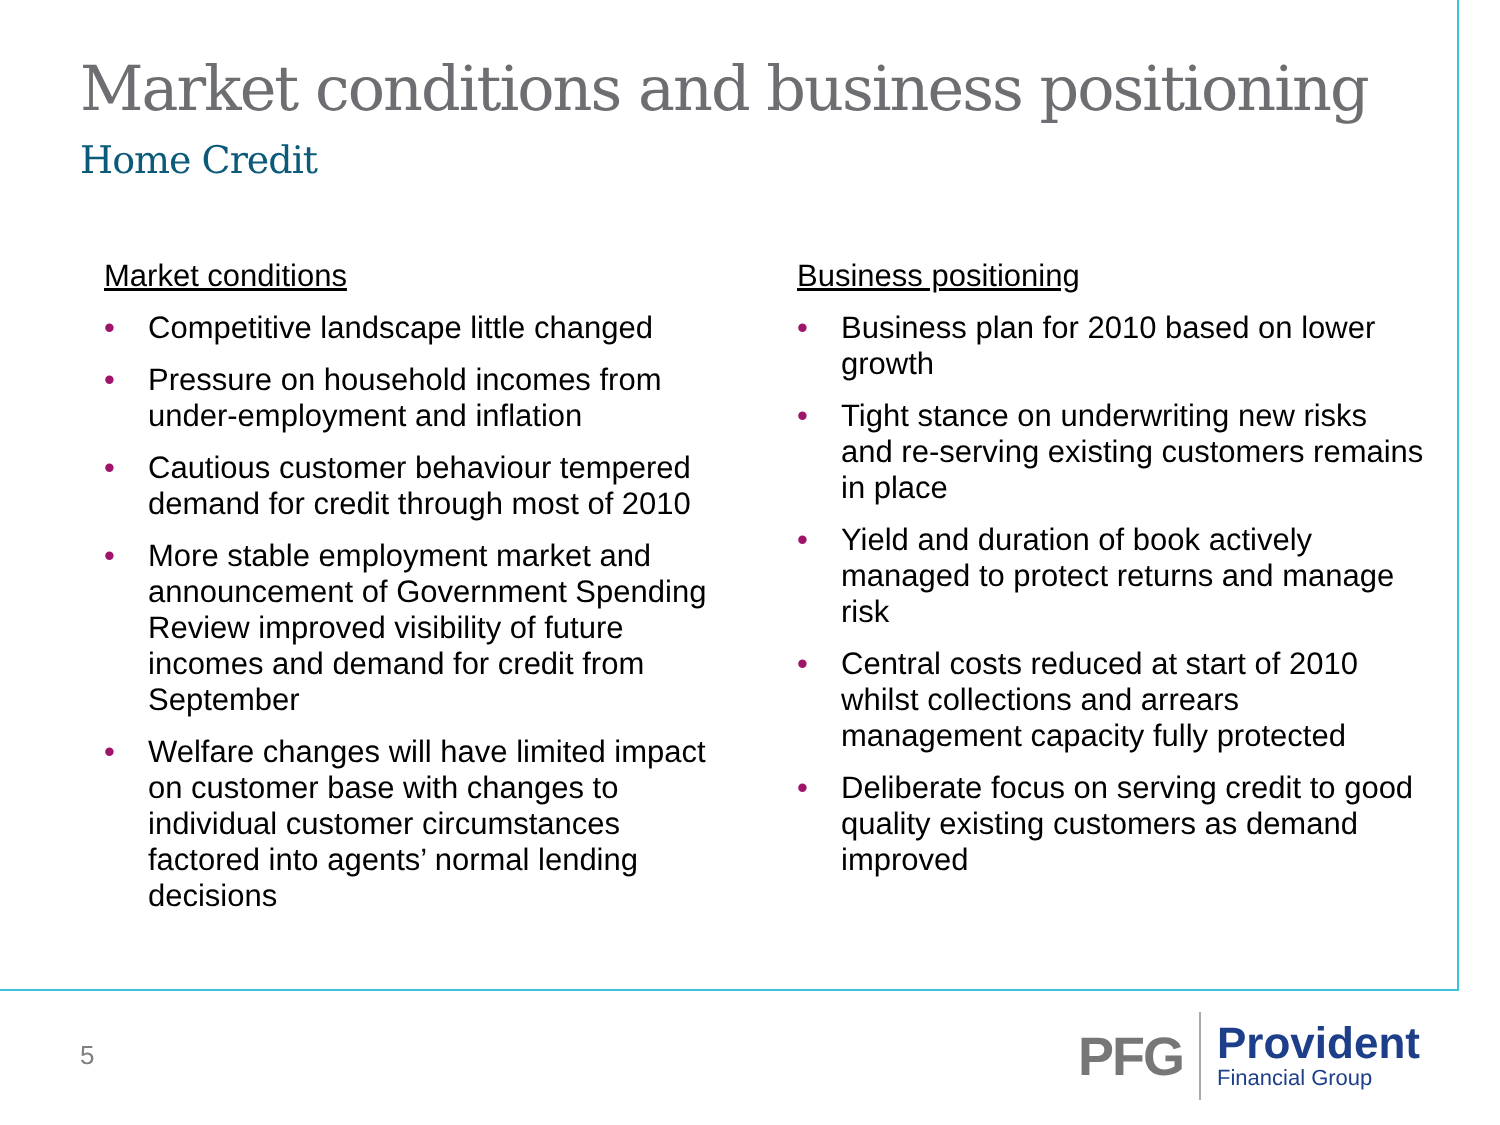Market conditions and business positioning
Home Credit
Market conditions
• Competitive landscape little changed
• Pressure on household incomes from under-employment and inflation
• Cautious customer behaviour tempered demand for credit through most of 2010
• More stable employment market and announcement of Government Spending Review improved visibility of future incomes and demand for credit from September
• Welfare changes will have limited impact on customer base with changes to individual customer circumstances factored into agents’ normal lending decisions
Business positioning
• Business plan for 2010 based on lower growth
• Tight stance on underwriting new risks and re-serving existing customers remains in place
• Yield and duration of book actively managed to protect returns and manage risk
• Central costs reduced at start of 2010 whilst collections and arrears management capacity fully protected
• Deliberate focus on serving credit to good quality existing customers as demand improved
5
PFG
Provident
Financial Group